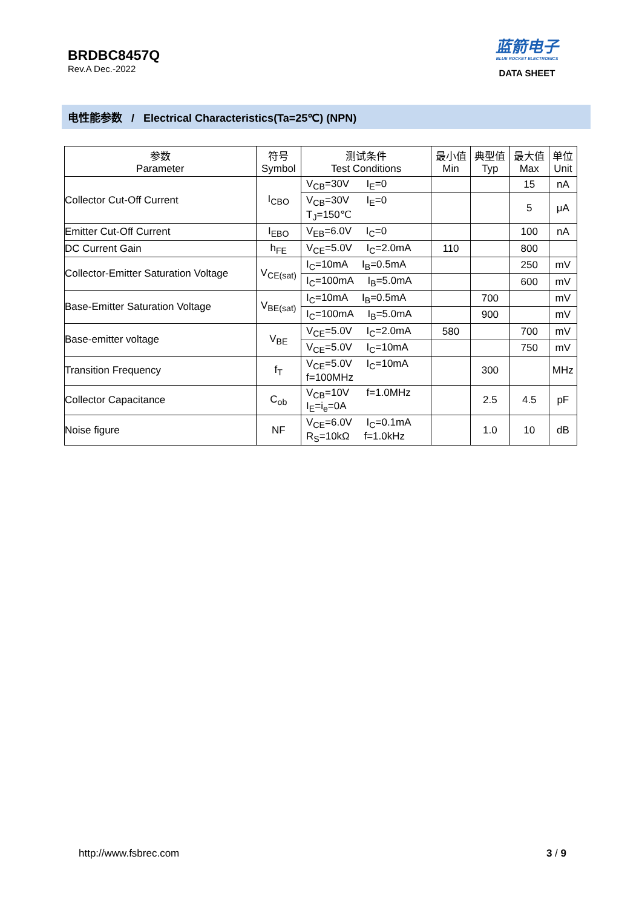BRDBC8457Q
Rev.A Dec.-2022
蓝箭电子
BLUE ROCKET ELECTRONICS
DATA SHEET
电性能参数 / Electrical Characteristics(Ta=25℃) (NPN)
| 参数 Parameter | 符号 Symbol | 测试条件 Test Conditions | 最小值 Min | 典型值 Typ | 最大值 Max | 单位 Unit |
| --- | --- | --- | --- | --- | --- | --- |
| Collector Cut-Off Current | I<sub>CBO</sub> | V<sub>CB</sub>=30V I<sub>E</sub>=0 | | | 15 | nA |
| | | V<sub>CB</sub>=30V I<sub>E</sub>=0 T<sub>J</sub>=150℃ | | | 5 | μA |
| Emitter Cut-Off Current | I<sub>EBO</sub> | V<sub>EB</sub>=6.0V I<sub>C</sub>=0 | | | 100 | nA |
| DC Current Gain | h<sub>FE</sub> | V<sub>CE</sub>=5.0V I<sub>C</sub>=2.0mA | 110 | | 800 | |
| Collector-Emitter Saturation Voltage | V<sub>CE(sat)</sub> | I<sub>C</sub>=10mA I<sub>B</sub>=0.5mA | | | 250 | mV |
| | | I<sub>C</sub>=100mA I<sub>B</sub>=5.0mA | | | 600 | mV |
| Base-Emitter Saturation Voltage | V<sub>BE(sat)</sub> | I<sub>C</sub>=10mA I<sub>B</sub>=0.5mA | | 700 | | mV |
| | | I<sub>C</sub>=100mA I<sub>B</sub>=5.0mA | | 900 | | mV |
| Base-emitter voltage | V<sub>BE</sub> | V<sub>CE</sub>=5.0V I<sub>C</sub>=2.0mA | 580 | | 700 | mV |
| | | V<sub>CE</sub>=5.0V I<sub>C</sub>=10mA | | | 750 | mV |
| Transition Frequency | f<sub>T</sub> | V<sub>CE</sub>=5.0V I<sub>C</sub>=10mA f=100MHz | | 300 | | MHz |
| Collector Capacitance | C<sub>ob</sub> | V<sub>CB</sub>=10V f=1.0MHz I<sub>E</sub>=i<sub>e</sub>=0A | | 2.5 | 4.5 | pF |
| Noise figure | NF | V<sub>CE</sub>=6.0V I<sub>C</sub>=0.1mA R<sub>S</sub>=10kΩ f=1.0kHz | | 1.0 | 10 | dB |
http://www.fsbrec.com 3 / 9